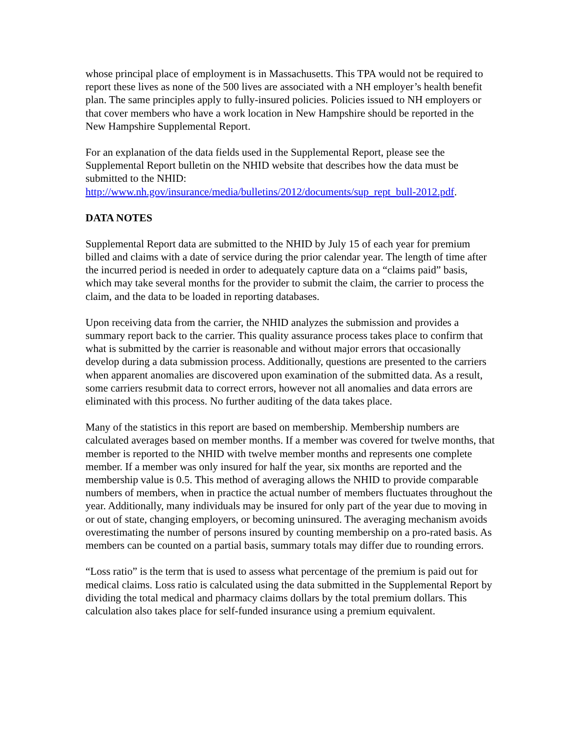whose principal place of employment is in Massachusetts. This TPA would not be required to report these lives as none of the 500 lives are associated with a NH employer’s health benefit plan. The same principles apply to fully-insured policies. Policies issued to NH employers or that cover members who have a work location in New Hampshire should be reported in the New Hampshire Supplemental Report.
For an explanation of the data fields used in the Supplemental Report, please see the Supplemental Report bulletin on the NHID website that describes how the data must be submitted to the NHID:
http://www.nh.gov/insurance/media/bulletins/2012/documents/sup_rept_bull-2012.pdf.
DATA NOTES
Supplemental Report data are submitted to the NHID by July 15 of each year for premium billed and claims with a date of service during the prior calendar year. The length of time after the incurred period is needed in order to adequately capture data on a “claims paid” basis, which may take several months for the provider to submit the claim, the carrier to process the claim, and the data to be loaded in reporting databases.
Upon receiving data from the carrier, the NHID analyzes the submission and provides a summary report back to the carrier. This quality assurance process takes place to confirm that what is submitted by the carrier is reasonable and without major errors that occasionally develop during a data submission process. Additionally, questions are presented to the carriers when apparent anomalies are discovered upon examination of the submitted data. As a result, some carriers resubmit data to correct errors, however not all anomalies and data errors are eliminated with this process. No further auditing of the data takes place.
Many of the statistics in this report are based on membership. Membership numbers are calculated averages based on member months. If a member was covered for twelve months, that member is reported to the NHID with twelve member months and represents one complete member. If a member was only insured for half the year, six months are reported and the membership value is 0.5. This method of averaging allows the NHID to provide comparable numbers of members, when in practice the actual number of members fluctuates throughout the year. Additionally, many individuals may be insured for only part of the year due to moving in or out of state, changing employers, or becoming uninsured. The averaging mechanism avoids overestimating the number of persons insured by counting membership on a pro-rated basis. As members can be counted on a partial basis, summary totals may differ due to rounding errors.
“Loss ratio” is the term that is used to assess what percentage of the premium is paid out for medical claims. Loss ratio is calculated using the data submitted in the Supplemental Report by dividing the total medical and pharmacy claims dollars by the total premium dollars. This calculation also takes place for self-funded insurance using a premium equivalent.